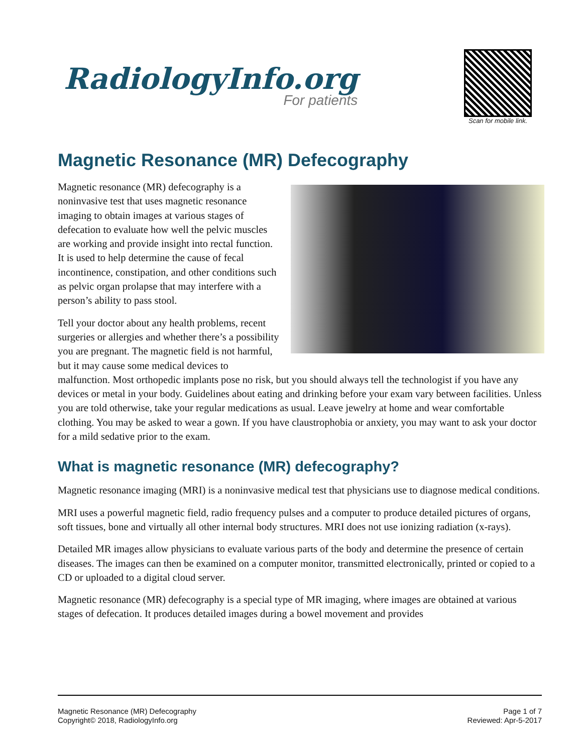RadiologyInfo.org
For patients
Scan for mobile link.
Magnetic Resonance (MR) Defecography
Magnetic resonance (MR) defecography is a noninvasive test that uses magnetic resonance imaging to obtain images at various stages of defecation to evaluate how well the pelvic muscles are working and provide insight into rectal function. It is used to help determine the cause of fecal incontinence, constipation, and other conditions such as pelvic organ prolapse that may interfere with a person’s ability to pass stool.
Tell your doctor about any health problems, recent surgeries or allergies and whether there’s a possibility you are pregnant. The magnetic field is not harmful, but it may cause some medical devices to malfunction. Most orthopedic implants pose no risk, but you should always tell the technologist if you have any devices or metal in your body. Guidelines about eating and drinking before your exam vary between facilities. Unless you are told otherwise, take your regular medications as usual. Leave jewelry at home and wear comfortable clothing. You may be asked to wear a gown. If you have claustrophobia or anxiety, you may want to ask your doctor for a mild sedative prior to the exam.
What is magnetic resonance (MR) defecography?
Magnetic resonance imaging (MRI) is a noninvasive medical test that physicians use to diagnose medical conditions.
MRI uses a powerful magnetic field, radio frequency pulses and a computer to produce detailed pictures of organs, soft tissues, bone and virtually all other internal body structures. MRI does not use ionizing radiation (x-rays).
Detailed MR images allow physicians to evaluate various parts of the body and determine the presence of certain diseases. The images can then be examined on a computer monitor, transmitted electronically, printed or copied to a CD or uploaded to a digital cloud server.
Magnetic resonance (MR) defecography is a special type of MR imaging, where images are obtained at various stages of defecation. It produces detailed images during a bowel movement and provides
Magnetic Resonance (MR) Defecography
Copyright© 2018, RadiologyInfo.org
Page 1 of 7
Reviewed: Apr-5-2017